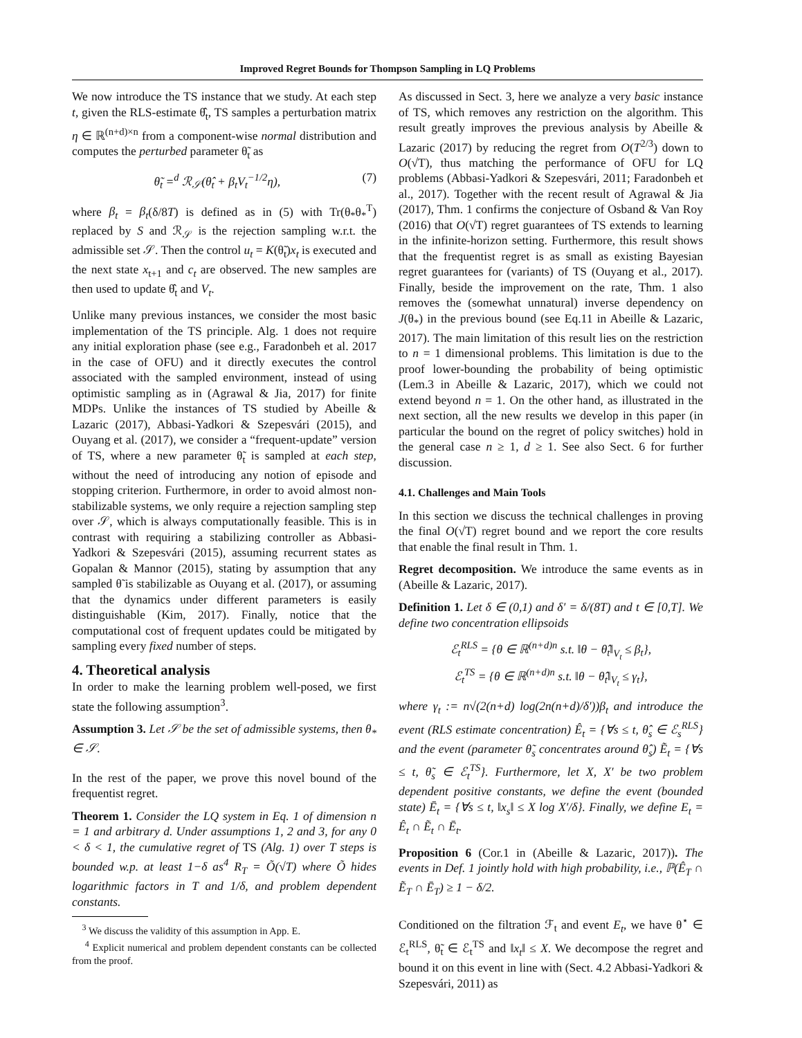Improved Regret Bounds for Thompson Sampling in LQ Problems
We now introduce the TS instance that we study. At each step t, given the RLS-estimate θ̂<sub>t</sub>, TS samples a perturbation matrix η ∈ ℝ<sup>(n+d)×n</sup> from a component-wise normal distribution and computes the perturbed parameter θ̃<sub>t</sub> as
θ̃<sub>t</sub> =<sup>d</sup> ℛ<sub>𝒮</sub>(θ̂<sub>t</sub> + β<sub>t</sub>V<sub>t</sub><sup>−1/2</sup>η), (7)
where β<sub>t</sub> = β<sub>t</sub>(δ/8T) is defined as in (5) with Tr(θ<sub>*</sub>θ<sub>*</sub><sup>T</sup>) replaced by S and ℛ<sub>𝒮</sub> is the rejection sampling w.r.t. the admissible set 𝒮. Then the control u<sub>t</sub> = K(θ̃<sub>t</sub>)x<sub>t</sub> is executed and the next state x<sub>t+1</sub> and c<sub>t</sub> are observed. The new samples are then used to update θ̂<sub>t</sub> and V<sub>t</sub>.
Unlike many previous instances, we consider the most basic implementation of the TS principle. Alg. 1 does not require any initial exploration phase (see e.g., Faradonbeh et al. 2017 in the case of OFU) and it directly executes the control associated with the sampled environment, instead of using optimistic sampling as in (Agrawal & Jia, 2017) for finite MDPs. Unlike the instances of TS studied by Abeille & Lazaric (2017), Abbasi-Yadkori & Szepesvári (2015), and Ouyang et al. (2017), we consider a “frequent-update” version of TS, where a new parameter θ̃<sub>t</sub> is sampled at each step, without the need of introducing any notion of episode and stopping criterion. Furthermore, in order to avoid almost non-stabilizable systems, we only require a rejection sampling step over 𝒮, which is always computationally feasible. This is in contrast with requiring a stabilizing controller as Abbasi-Yadkori & Szepesvári (2015), assuming recurrent states as Gopalan & Mannor (2015), stating by assumption that any sampled θ̃ is stabilizable as Ouyang et al. (2017), or assuming that the dynamics under different parameters is easily distinguishable (Kim, 2017). Finally, notice that the computational cost of frequent updates could be mitigated by sampling every fixed number of steps.
4. Theoretical analysis
In order to make the learning problem well-posed, we first state the following assumption<sup>3</sup>.
Assumption 3. Let 𝒮 be the set of admissible systems, then θ<sub>*</sub> ∈ 𝒮.
In the rest of the paper, we prove this novel bound of the frequentist regret.
Theorem 1. Consider the LQ system in Eq. 1 of dimension n = 1 and arbitrary d. Under assumptions 1, 2 and 3, for any 0 < δ < 1, the cumulative regret of TS (Alg. 1) over T steps is bounded w.p. at least 1−δ as<sup>4</sup> R<sub>T</sub> = Õ(√T) where Õ hides logarithmic factors in T and 1/δ, and problem dependent constants.
<sup>3</sup> We discuss the validity of this assumption in App. E.
<sup>4</sup> Explicit numerical and problem dependent constants can be collected from the proof.
As discussed in Sect. 3, here we analyze a very basic instance of TS, which removes any restriction on the algorithm. This result greatly improves the previous analysis by Abeille & Lazaric (2017) by reducing the regret from O(T<sup>2/3</sup>) down to O(√T), thus matching the performance of OFU for LQ problems (Abbasi-Yadkori & Szepesvári, 2011; Faradonbeh et al., 2017). Together with the recent result of Agrawal & Jia (2017), Thm. 1 confirms the conjecture of Osband & Van Roy (2016) that O(√T) regret guarantees of TS extends to learning in the infinite-horizon setting. Furthermore, this result shows that the frequentist regret is as small as existing Bayesian regret guarantees for (variants) of TS (Ouyang et al., 2017). Finally, beside the improvement on the rate, Thm. 1 also removes the (somewhat unnatural) inverse dependency on J(θ<sub>*</sub>) in the previous bound (see Eq.11 in Abeille & Lazaric, 2017). The main limitation of this result lies on the restriction to n = 1 dimensional problems. This limitation is due to the proof lower-bounding the probability of being optimistic (Lem.3 in Abeille & Lazaric, 2017), which we could not extend beyond n = 1. On the other hand, as illustrated in the next section, all the new results we develop in this paper (in particular the bound on the regret of policy switches) hold in the general case n ≥ 1, d ≥ 1. See also Sect. 6 for further discussion.
4.1. Challenges and Main Tools
In this section we discuss the technical challenges in proving the final O(√T) regret bound and we report the core results that enable the final result in Thm. 1.
Regret decomposition. We introduce the same events as in (Abeille & Lazaric, 2017).
Definition 1. Let δ ∈ (0,1) and δ′ = δ/(8T) and t ∈ [0,T]. We define two concentration ellipsoids
ℰ<sub>t</sub><sup>RLS</sup> = {θ ∈ ℝ<sup>(n+d)n</sup> s.t. ‖θ − θ̂<sub>t</sub>‖<sub>V<sub>t</sub></sub> ≤ β<sub>t</sub>},
ℰ<sub>t</sub><sup>TS</sup> = {θ ∈ ℝ<sup>(n+d)n</sup> s.t. ‖θ − θ̂<sub>t</sub>‖<sub>V<sub>t</sub></sub> ≤ γ<sub>t</sub>},
where γ<sub>t</sub> := n√(2(n+d) log(2n(n+d)/δ′))β<sub>t</sub> and introduce the event (RLS estimate concentration) Ê<sub>t</sub> = {∀s ≤ t, θ̂<sub>s</sub> ∈ ℰ<sub>s</sub><sup>RLS</sup>} and the event (parameter θ̃<sub>s</sub> concentrates around θ̂<sub>s</sub>) Ẽ<sub>t</sub> = {∀s ≤ t, θ̃<sub>s</sub> ∈ ℰ<sub>t</sub><sup>TS</sup>}. Furthermore, let X, X′ be two problem dependent positive constants, we define the event (bounded state) Ē<sub>t</sub> = {∀s ≤ t, ‖x<sub>s</sub>‖ ≤ X log X′/δ}. Finally, we define E<sub>t</sub> = Ê<sub>t</sub> ∩ Ẽ<sub>t</sub> ∩ Ē<sub>t</sub>.
Proposition 6 (Cor.1 in (Abeille & Lazaric, 2017)). The events in Def. 1 jointly hold with high probability, i.e., ℙ(Ê<sub>T</sub> ∩ Ẽ<sub>T</sub> ∩ Ē<sub>T</sub>) ≥ 1 − δ/2.
Conditioned on the filtration ℱ<sub>t</sub> and event E<sub>t</sub>, we have θ<sup>⋆</sup> ∈ ℰ<sub>t</sub><sup>RLS</sup>, θ̃<sub>t</sub> ∈ ℰ<sub>t</sub><sup>TS</sup> and ‖x<sub>t</sub>‖ ≤ X. We decompose the regret and bound it on this event in line with (Sect. 4.2 Abbasi-Yadkori & Szepesvári, 2011) as